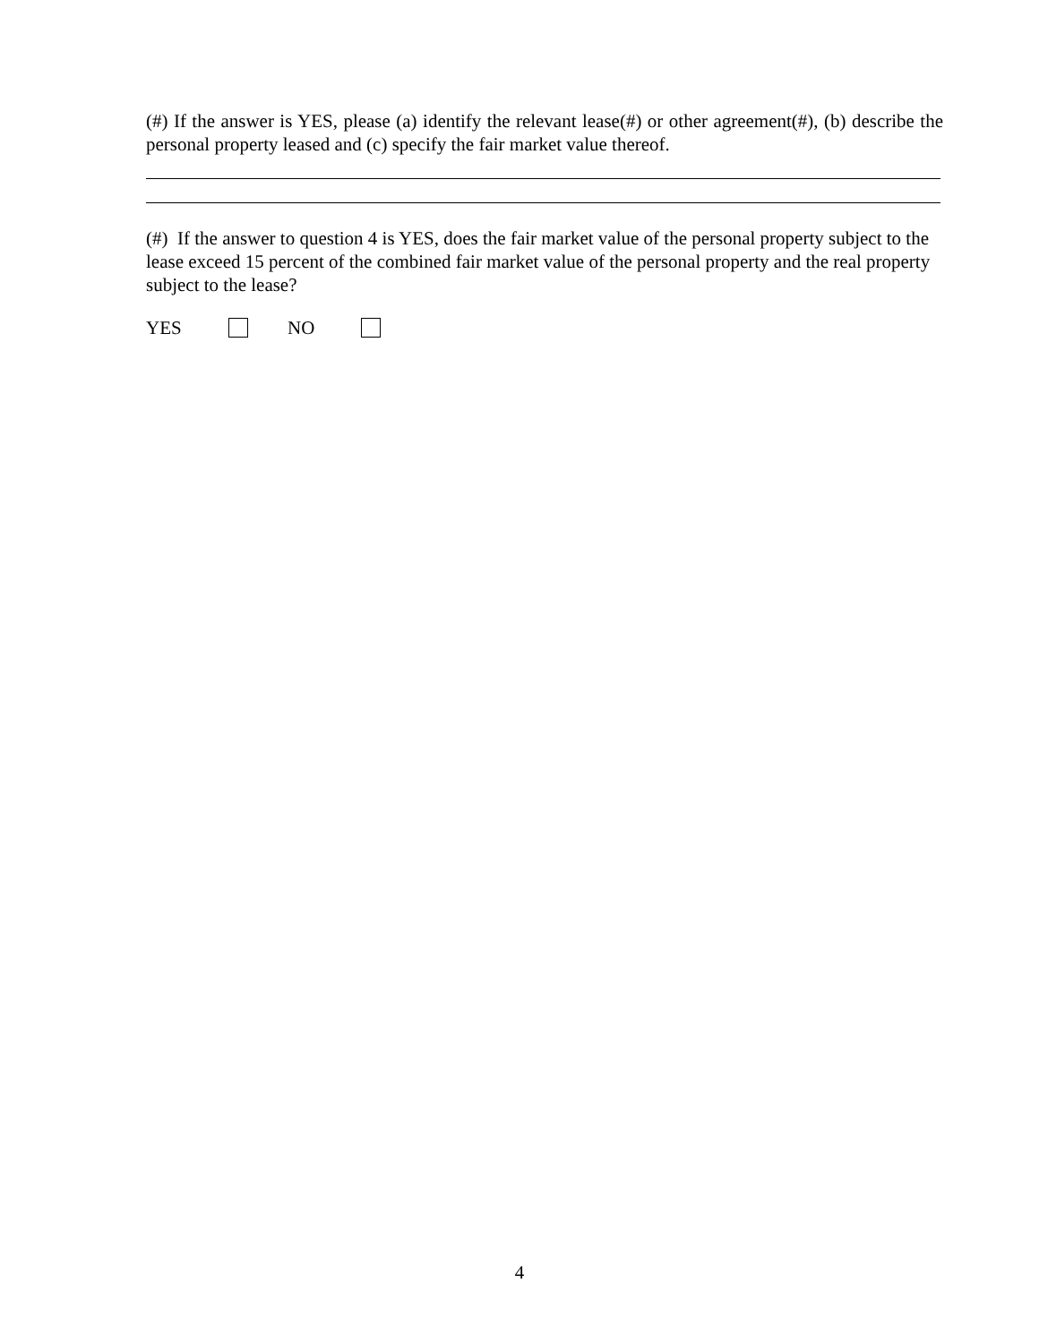(#) If the answer is YES, please (a) identify the relevant lease(#) or other agreement(#), (b) describe the personal property leased and (c) specify the fair market value thereof.
(#) If the answer to question 4 is YES, does the fair market value of the personal property subject to the lease exceed 15 percent of the combined fair market value of the personal property and the real property subject to the lease?
YES NO
4